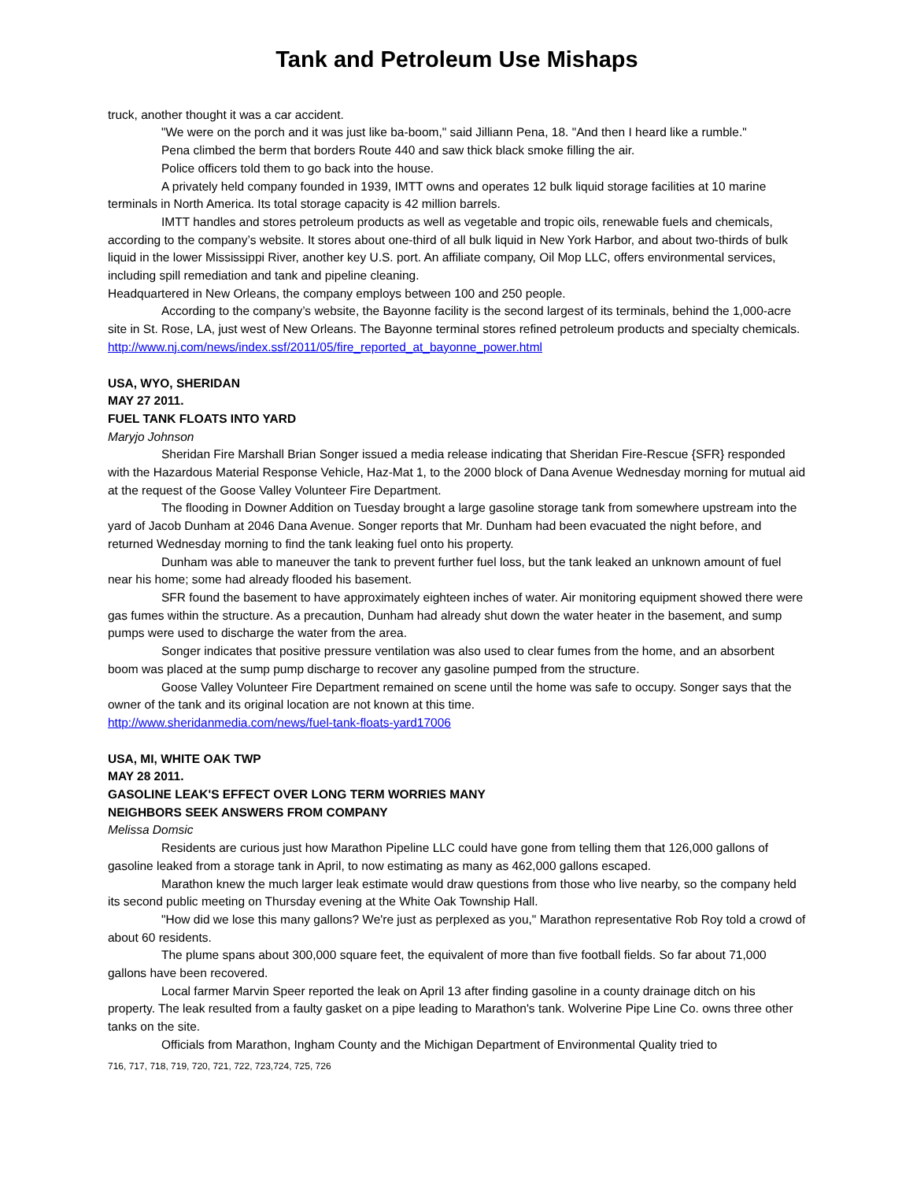Tank and Petroleum Use Mishaps
truck, another thought it was a car accident.
"We were on the porch and it was just like ba-boom," said Jilliann Pena, 18. "And then I heard like a rumble."
Pena climbed the berm that borders Route 440 and saw thick black smoke filling the air.
Police officers told them to go back into the house.
A privately held company founded in 1939, IMTT owns and operates 12 bulk liquid storage facilities at 10 marine terminals in North America. Its total storage capacity is 42 million barrels.
IMTT handles and stores petroleum products as well as vegetable and tropic oils, renewable fuels and chemicals, according to the company’s website. It stores about one-third of all bulk liquid in New York Harbor, and about two-thirds of bulk liquid in the lower Mississippi River, another key U.S. port. An affiliate company, Oil Mop LLC, offers environmental services, including spill remediation and tank and pipeline cleaning.
Headquartered in New Orleans, the company employs between 100 and 250 people.
According to the company’s website, the Bayonne facility is the second largest of its terminals, behind the 1,000-acre site in St. Rose, LA, just west of New Orleans. The Bayonne terminal stores refined petroleum products and specialty chemicals.
http://www.nj.com/news/index.ssf/2011/05/fire_reported_at_bayonne_power.html
USA, WYO, SHERIDAN
MAY 27 2011.
FUEL TANK FLOATS INTO YARD
Maryjo Johnson
Sheridan Fire Marshall Brian Songer issued a media release indicating that Sheridan Fire-Rescue {SFR} responded with the Hazardous Material Response Vehicle, Haz-Mat 1, to the 2000 block of Dana Avenue Wednesday morning for mutual aid at the request of the Goose Valley Volunteer Fire Department.
The flooding in Downer Addition on Tuesday brought a large gasoline storage tank from somewhere upstream into the yard of Jacob Dunham at 2046 Dana Avenue. Songer reports that Mr. Dunham had been evacuated the night before, and returned Wednesday morning to find the tank leaking fuel onto his property.
Dunham was able to maneuver the tank to prevent further fuel loss, but the tank leaked an unknown amount of fuel near his home; some had already flooded his basement.
SFR found the basement to have approximately eighteen inches of water. Air monitoring equipment showed there were gas fumes within the structure. As a precaution, Dunham had already shut down the water heater in the basement, and sump pumps were used to discharge the water from the area.
Songer indicates that positive pressure ventilation was also used to clear fumes from the home, and an absorbent boom was placed at the sump pump discharge to recover any gasoline pumped from the structure.
Goose Valley Volunteer Fire Department remained on scene until the home was safe to occupy. Songer says that the owner of the tank and its original location are not known at this time.
http://www.sheridanmedia.com/news/fuel-tank-floats-yard17006
USA, MI, WHITE OAK TWP
MAY 28 2011.
GASOLINE LEAK'S EFFECT OVER LONG TERM WORRIES MANY
NEIGHBORS SEEK ANSWERS FROM COMPANY
Melissa Domsic
Residents are curious just how Marathon Pipeline LLC could have gone from telling them that 126,000 gallons of gasoline leaked from a storage tank in April, to now estimating as many as 462,000 gallons escaped.
Marathon knew the much larger leak estimate would draw questions from those who live nearby, so the company held its second public meeting on Thursday evening at the White Oak Township Hall.
"How did we lose this many gallons? We're just as perplexed as you," Marathon representative Rob Roy told a crowd of about 60 residents.
The plume spans about 300,000 square feet, the equivalent of more than five football fields. So far about 71,000 gallons have been recovered.
Local farmer Marvin Speer reported the leak on April 13 after finding gasoline in a county drainage ditch on his property. The leak resulted from a faulty gasket on a pipe leading to Marathon's tank. Wolverine Pipe Line Co. owns three other tanks on the site.
Officials from Marathon, Ingham County and the Michigan Department of Environmental Quality tried to
716, 717, 718, 719, 720, 721, 722, 723,724, 725, 726